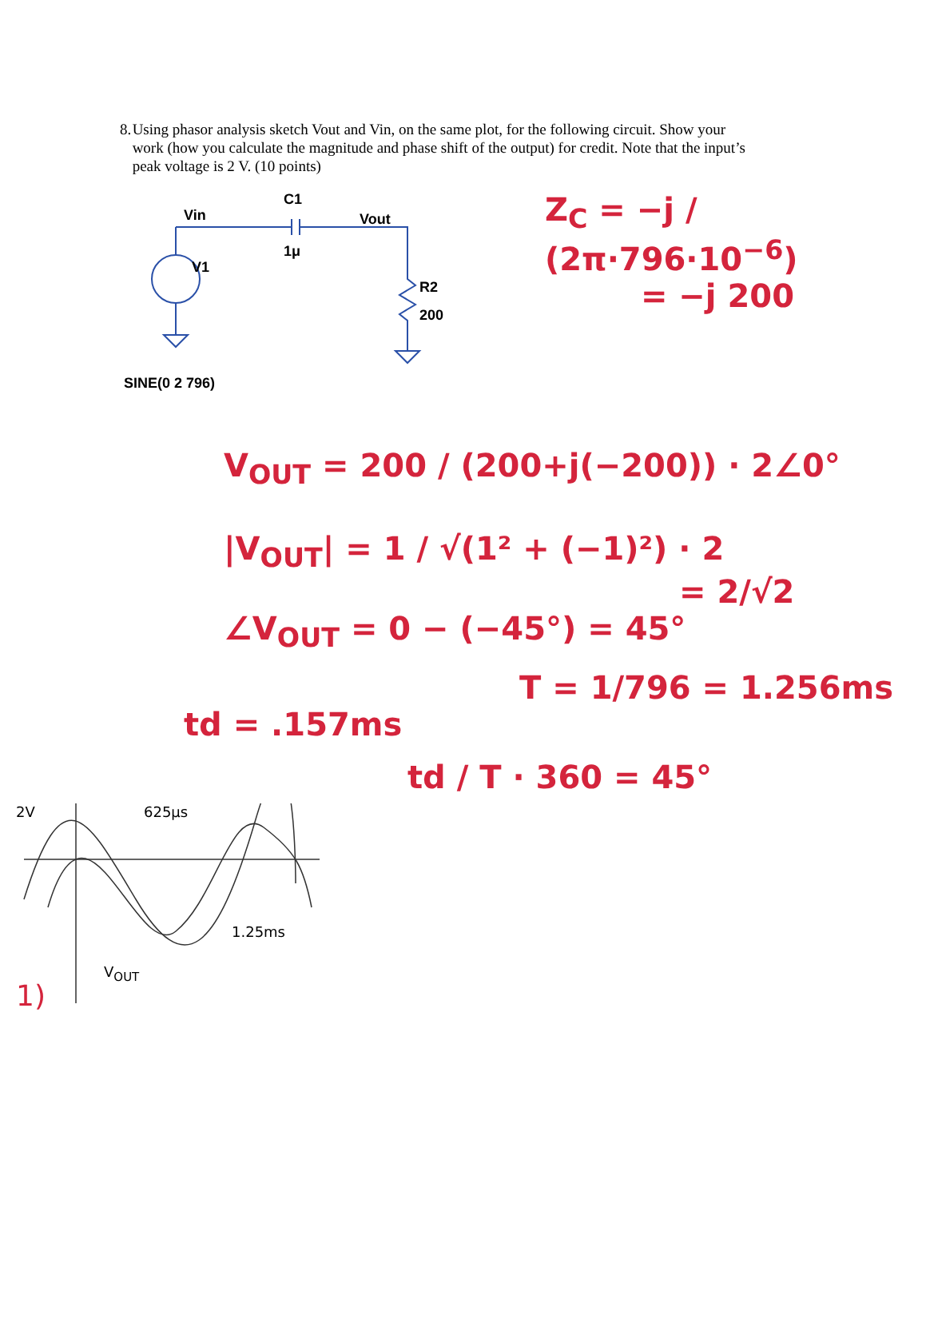8. Using phasor analysis sketch Vout and Vin, on the same plot, for the following circuit. Show your work (how you calculate the magnitude and phase shift of the output) for credit. Note that the input’s peak voltage is 2 V. (10 points)
Vin
C1
Vout
1μ
V1
R2
200
SINE(0 2 796)
Z<sub>C</sub> = −j / (2π·796·10<sup>−6</sup>)
= −j 200
V<sub>OUT</sub> = 200 / (200+j(−200)) · 2∠0°
|V<sub>OUT</sub>| = 1 / √(1² + (−1)²) · 2
= 2/√2
∠V<sub>OUT</sub> = 0 − (−45°) = 45°
T = 1/796 = 1.256ms
td = .157ms
td / T · 360 = 45°
2V 625μs
1.25ms
V<sub>OUT</sub>
1)